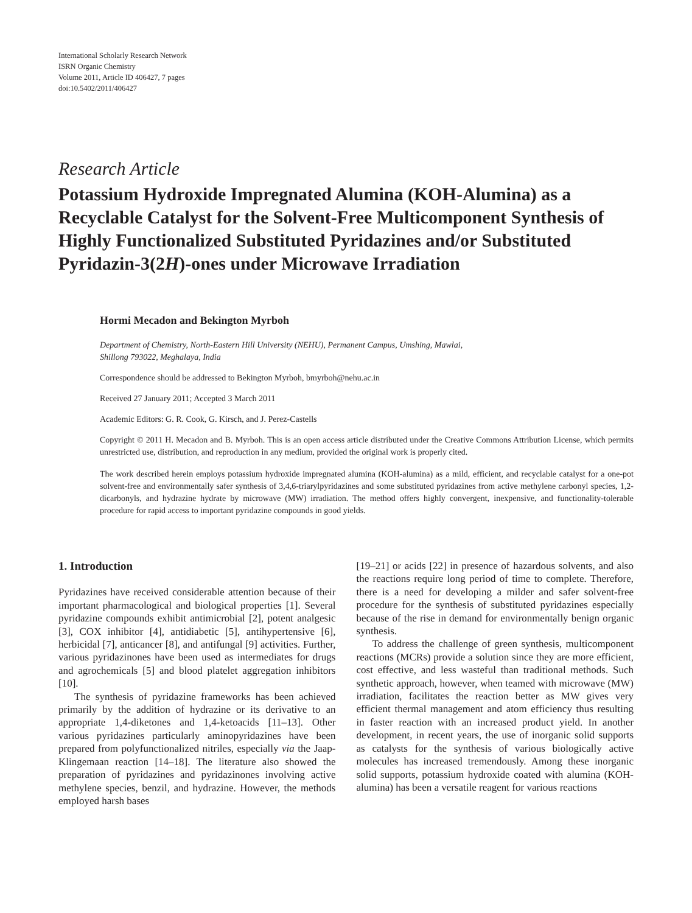International Scholarly Research Network
ISRN Organic Chemistry
Volume 2011, Article ID 406427, 7 pages
doi:10.5402/2011/406427
Research Article
Potassium Hydroxide Impregnated Alumina (KOH-Alumina) as a Recyclable Catalyst for the Solvent-Free Multicomponent Synthesis of Highly Functionalized Substituted Pyridazines and/or Substituted Pyridazin-3(2H)-ones under Microwave Irradiation
Hormi Mecadon and Bekington Myrboh
Department of Chemistry, North-Eastern Hill University (NEHU), Permanent Campus, Umshing, Mawlai,
Shillong 793022, Meghalaya, India
Correspondence should be addressed to Bekington Myrboh, bmyrboh@nehu.ac.in
Received 27 January 2011; Accepted 3 March 2011
Academic Editors: G. R. Cook, G. Kirsch, and J. Perez-Castells
Copyright © 2011 H. Mecadon and B. Myrboh. This is an open access article distributed under the Creative Commons Attribution License, which permits unrestricted use, distribution, and reproduction in any medium, provided the original work is properly cited.
The work described herein employs potassium hydroxide impregnated alumina (KOH-alumina) as a mild, efficient, and recyclable catalyst for a one-pot solvent-free and environmentally safer synthesis of 3,4,6-triarylpyridazines and some substituted pyridazines from active methylene carbonyl species, 1,2-dicarbonyls, and hydrazine hydrate by microwave (MW) irradiation. The method offers highly convergent, inexpensive, and functionality-tolerable procedure for rapid access to important pyridazine compounds in good yields.
1. Introduction
Pyridazines have received considerable attention because of their important pharmacological and biological properties [1]. Several pyridazine compounds exhibit antimicrobial [2], potent analgesic [3], COX inhibitor [4], antidiabetic [5], antihypertensive [6], herbicidal [7], anticancer [8], and antifungal [9] activities. Further, various pyridazinones have been used as intermediates for drugs and agrochemicals [5] and blood platelet aggregation inhibitors [10].
The synthesis of pyridazine frameworks has been achieved primarily by the addition of hydrazine or its derivative to an appropriate 1,4-diketones and 1,4-ketoacids [11–13]. Other various pyridazines particularly aminopyridazines have been prepared from polyfunctionalized nitriles, especially via the Jaap-Klingemaan reaction [14–18]. The literature also showed the preparation of pyridazines and pyridazinones involving active methylene species, benzil, and hydrazine. However, the methods employed harsh bases
[19–21] or acids [22] in presence of hazardous solvents, and also the reactions require long period of time to complete. Therefore, there is a need for developing a milder and safer solvent-free procedure for the synthesis of substituted pyridazines especially because of the rise in demand for environmentally benign organic synthesis.
To address the challenge of green synthesis, multicomponent reactions (MCRs) provide a solution since they are more efficient, cost effective, and less wasteful than traditional methods. Such synthetic approach, however, when teamed with microwave (MW) irradiation, facilitates the reaction better as MW gives very efficient thermal management and atom efficiency thus resulting in faster reaction with an increased product yield. In another development, in recent years, the use of inorganic solid supports as catalysts for the synthesis of various biologically active molecules has increased tremendously. Among these inorganic solid supports, potassium hydroxide coated with alumina (KOH-alumina) has been a versatile reagent for various reactions